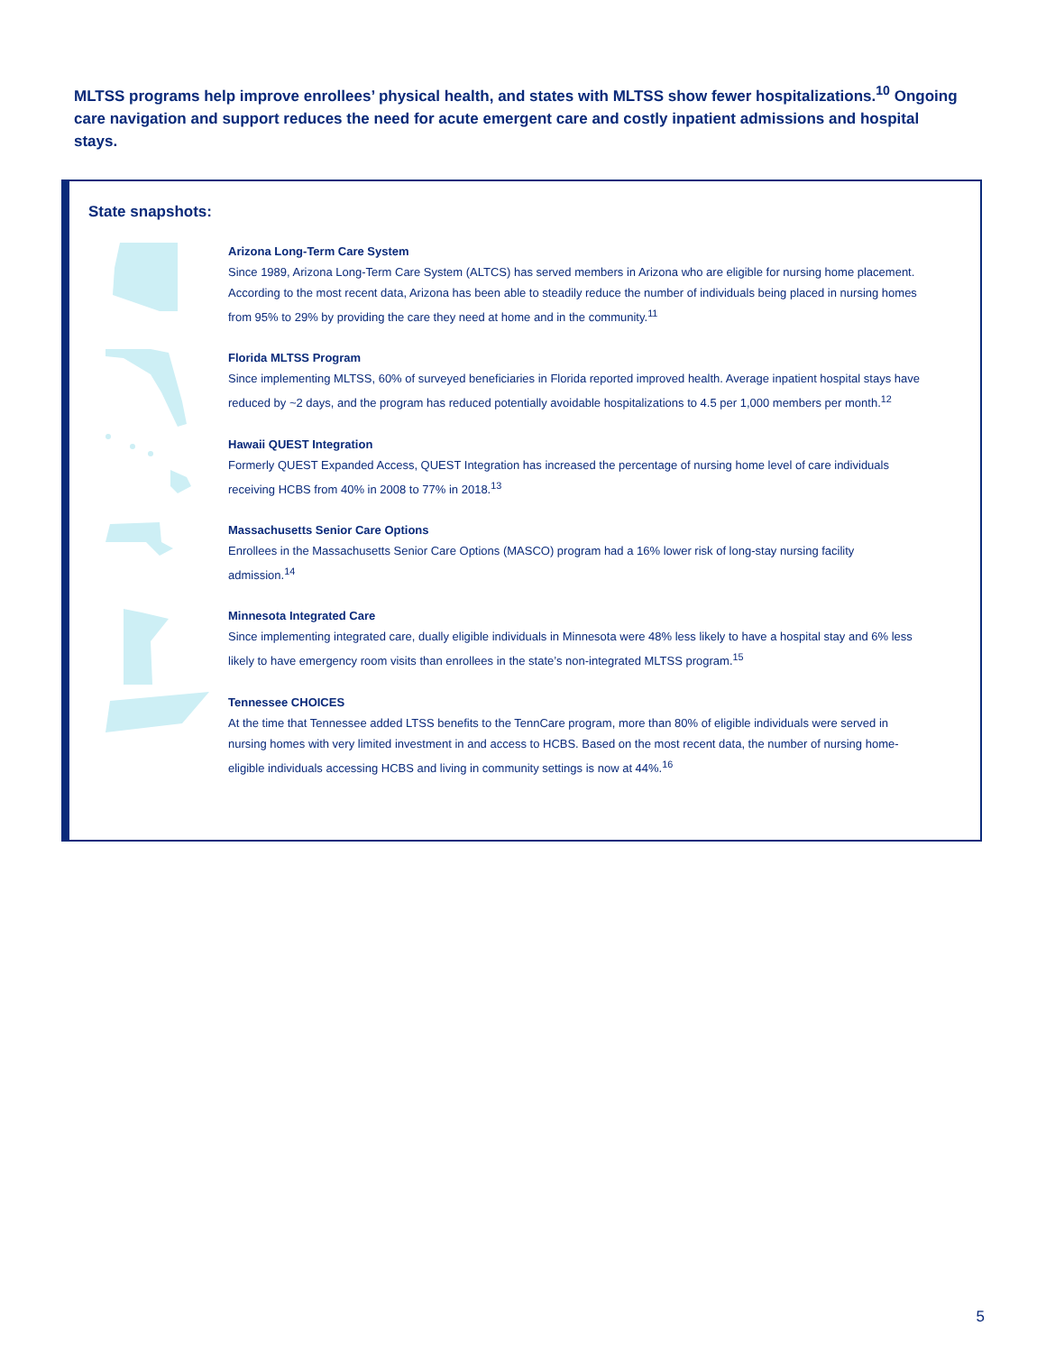MLTSS programs help improve enrollees’ physical health, and states with MLTSS show fewer hospitalizations.<sup>10</sup> Ongoing care navigation and support reduces the need for acute emergent care and costly inpatient admissions and hospital stays.
State snapshots:
Arizona Long-Term Care System
Since 1989, Arizona Long-Term Care System (ALTCS) has served members in Arizona who are eligible for nursing home placement. According to the most recent data, Arizona has been able to steadily reduce the number of individuals being placed in nursing homes from 95% to 29% by providing the care they need at home and in the community.<sup>11</sup>
Florida MLTSS Program
Since implementing MLTSS, 60% of surveyed beneficiaries in Florida reported improved health. Average inpatient hospital stays have reduced by ~2 days, and the program has reduced potentially avoidable hospitalizations to 4.5 per 1,000 members per month.<sup>12</sup>
Hawaii QUEST Integration
Formerly QUEST Expanded Access, QUEST Integration has increased the percentage of nursing home level of care individuals receiving HCBS from 40% in 2008 to 77% in 2018.<sup>13</sup>
Massachusetts Senior Care Options
Enrollees in the Massachusetts Senior Care Options (MASCO) program had a 16% lower risk of long-stay nursing facility admission.<sup>14</sup>
Minnesota Integrated Care
Since implementing integrated care, dually eligible individuals in Minnesota were 48% less likely to have a hospital stay and 6% less likely to have emergency room visits than enrollees in the state’s non-integrated MLTSS program.<sup>15</sup>
Tennessee CHOICES
At the time that Tennessee added LTSS benefits to the TennCare program, more than 80% of eligible individuals were served in nursing homes with very limited investment in and access to HCBS. Based on the most recent data, the number of nursing home-eligible individuals accessing HCBS and living in community settings is now at 44%.<sup>16</sup>
5